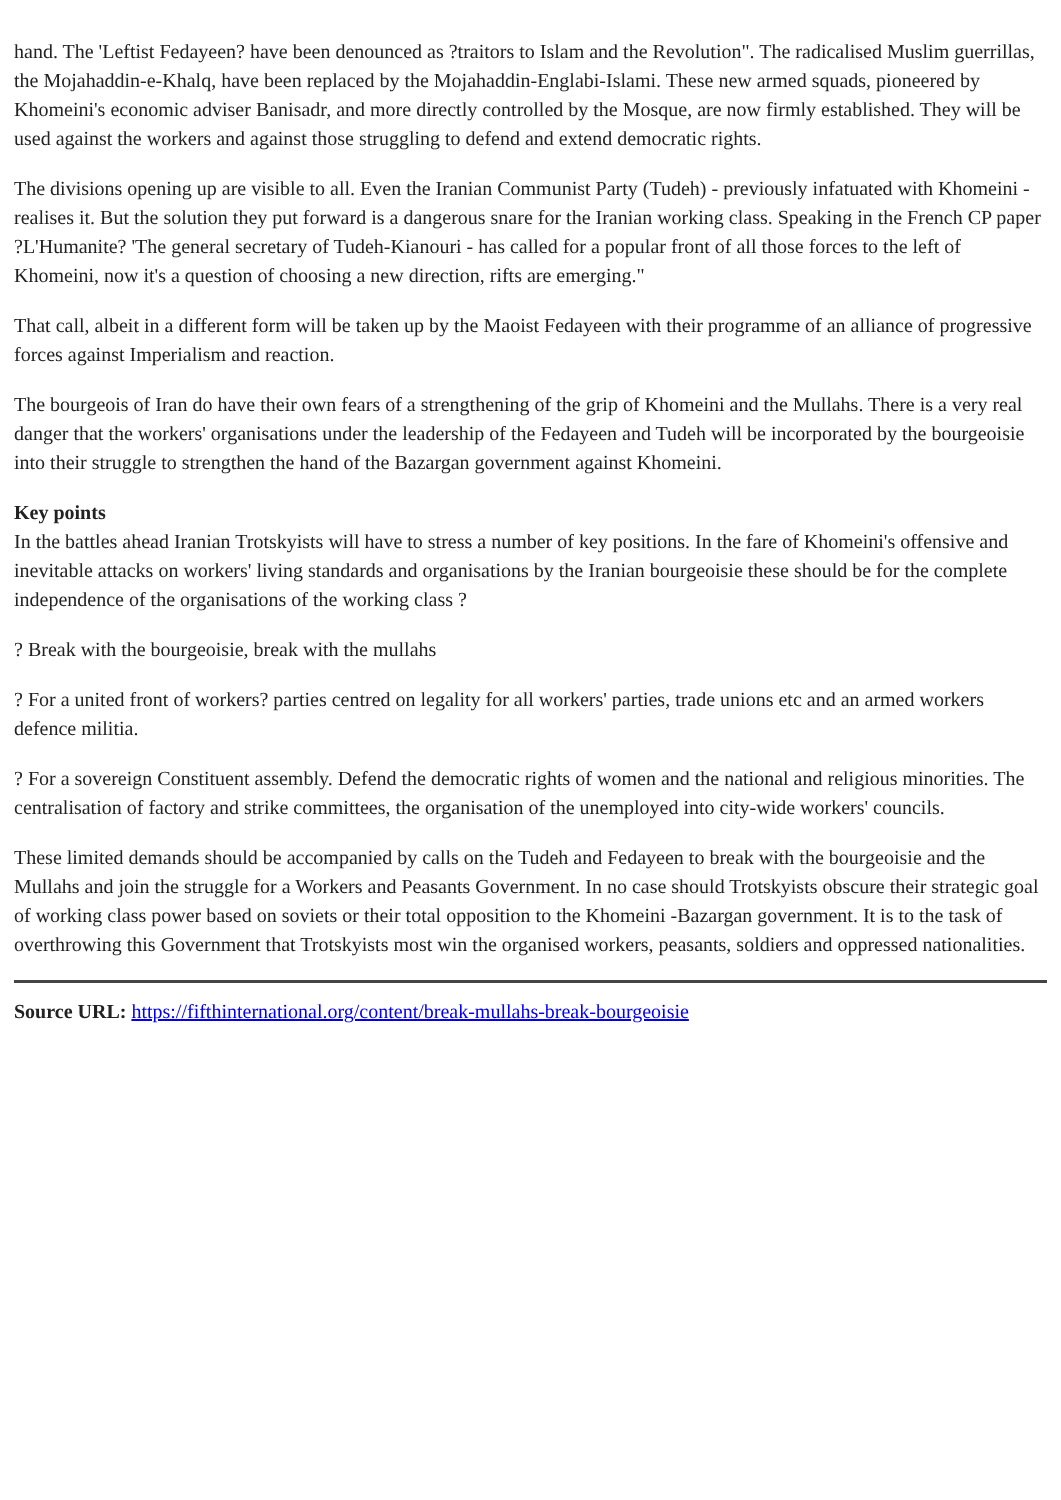hand. The 'Leftist Fedayeen? have been denounced as ?traitors to Islam and the Revolution". The radicalised Muslim guerrillas, the Mojahaddin-e-Khalq, have been replaced by the Mojahaddin-Englabi-Islami. These new armed squads, pioneered by Khomeini's economic adviser Banisadr, and more directly controlled by the Mosque, are now firmly established. They will be used against the workers and against those struggling to defend and extend democratic rights.
The divisions opening up are visible to all. Even the Iranian Communist Party (Tudeh) - previously infatuated with Khomeini - realises it. But the solution they put forward is a dangerous snare for the Iranian working class. Speaking in the French CP paper ?L'Humanite? 'The general secretary of Tudeh-Kianouri - has called for a popular front of all those forces to the left of Khomeini, now it's a question of choosing a new direction, rifts are emerging."
That call, albeit in a different form will be taken up by the Maoist Fedayeen with their programme of an alliance of progressive forces against Imperialism and reaction.
The bourgeois of Iran do have their own fears of a strengthening of the grip of Khomeini and the Mullahs. There is a very real danger that the workers' organisations under the leadership of the Fedayeen and Tudeh will be incorporated by the bourgeoisie into their struggle to strengthen the hand of the Bazargan government against Khomeini.
Key points
In the battles ahead Iranian Trotskyists will have to stress a number of key positions. In the fare of Khomeini's offensive and inevitable attacks on workers' living standards and organisations by the Iranian bourgeoisie these should be for the complete independence of the organisations of the working class ?
? Break with the bourgeoisie, break with the mullahs
? For a united front of workers? parties centred on legality for all workers' parties, trade unions etc and an armed workers defence militia.
? For a sovereign Constituent assembly. Defend the democratic rights of women and the national and religious minorities. The centralisation of factory and strike committees, the organisation of the unemployed into city-wide workers' councils.
These limited demands should be accompanied by calls on the Tudeh and Fedayeen to break with the bourgeoisie and the Mullahs and join the struggle for a Workers and Peasants Government. In no case should Trotskyists obscure their strategic goal of working class power based on soviets or their total opposition to the Khomeini -Bazargan government. It is to the task of overthrowing this Government that Trotskyists most win the organised workers, peasants, soldiers and oppressed nationalities.
Source URL: https://fifthinternational.org/content/break-mullahs-break-bourgeoisie